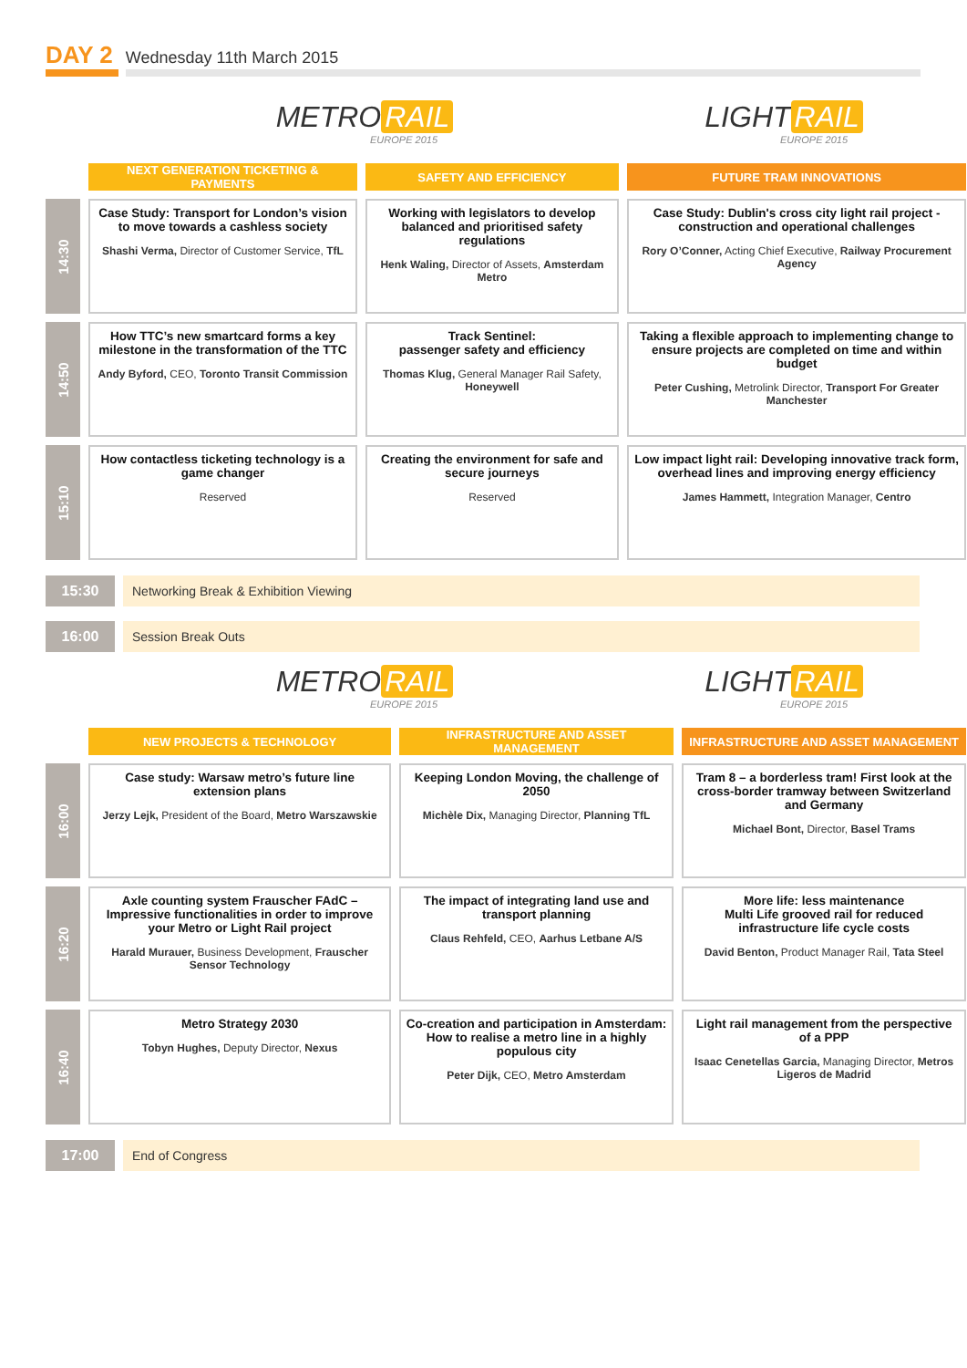DAY 2
Wednesday 11th March 2015
METRO RAIL
EUROPE 2015
LIGHT RAIL
EUROPE 2015
| | NEXT GENERATION TICKETING & PAYMENTS | SAFETY AND EFFICIENCY | FUTURE TRAM INNOVATIONS |
| 14:30 | Case Study: Transport for London’s vision to move towards a cashless society Shashi Verma, Director of Customer Service, TfL | Working with legislators to develop balanced and prioritised safety regulations Henk Waling, Director of Assets, Amsterdam Metro | Case Study: Dublin's cross city light rail project - construction and operational challenges Rory O’Conner, Acting Chief Executive, Railway Procurement Agency |
| 14:50 | How TTC’s new smartcard forms a key milestone in the transformation of the TTC Andy Byford, CEO, Toronto Transit Commission | Track Sentinel: passenger safety and efficiency Thomas Klug, General Manager Rail Safety, Honeywell | Taking a flexible approach to implementing change to ensure projects are completed on time and within budget Peter Cushing, Metrolink Director, Transport For Greater Manchester |
| 15:10 | How contactless ticketing technology is a game changer Reserved | Creating the environment for safe and secure journeys Reserved | Low impact light rail: Developing innovative track form, overhead lines and improving energy efficiency James Hammett, Integration Manager, Centro |
15:30 Networking Break & Exhibition Viewing
16:00 Session Break Outs
METRO RAIL
EUROPE 2015
LIGHT RAIL
EUROPE 2015
| | NEW PROJECTS & TECHNOLOGY | INFRASTRUCTURE AND ASSET MANAGEMENT | INFRASTRUCTURE AND ASSET MANAGEMENT |
| 16:00 | Case study: Warsaw metro’s future line extension plans Jerzy Lejk, President of the Board, Metro Warszawskie | Keeping London Moving, the challenge of 2050 Michèle Dix, Managing Director, Planning TfL | Tram 8 – a borderless tram! First look at the cross-border tramway between Switzerland and Germany Michael Bont, Director, Basel Trams |
| 16:20 | Axle counting system Frauscher FAdC – Impressive functionalities in order to improve your Metro or Light Rail project Harald Murauer, Business Development, Frauscher Sensor Technology | The impact of integrating land use and transport planning Claus Rehfeld, CEO, Aarhus Letbane A/S | More life: less maintenance Multi Life grooved rail for reduced infrastructure life cycle costs David Benton, Product Manager Rail, Tata Steel |
| 16:40 | Metro Strategy 2030 Tobyn Hughes, Deputy Director, Nexus | Co-creation and participation in Amsterdam: How to realise a metro line in a highly populous city Peter Dijk, CEO, Metro Amsterdam | Light rail management from the perspective of a PPP Isaac Cenetellas Garcia, Managing Director, Metros Ligeros de Madrid |
17:00 End of Congress